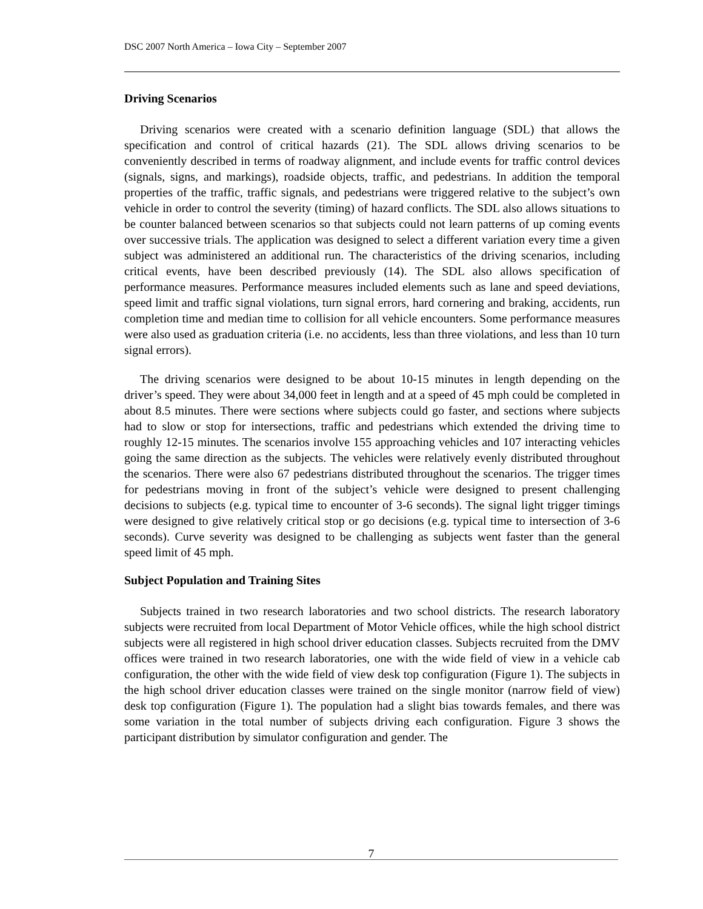DSC 2007 North America – Iowa City – September 2007
Driving Scenarios
Driving scenarios were created with a scenario definition language (SDL) that allows the specification and control of critical hazards (21). The SDL allows driving scenarios to be conveniently described in terms of roadway alignment, and include events for traffic control devices (signals, signs, and markings), roadside objects, traffic, and pedestrians. In addition the temporal properties of the traffic, traffic signals, and pedestrians were triggered relative to the subject’s own vehicle in order to control the severity (timing) of hazard conflicts. The SDL also allows situations to be counter balanced between scenarios so that subjects could not learn patterns of up coming events over successive trials. The application was designed to select a different variation every time a given subject was administered an additional run. The characteristics of the driving scenarios, including critical events, have been described previously (14). The SDL also allows specification of performance measures. Performance measures included elements such as lane and speed deviations, speed limit and traffic signal violations, turn signal errors, hard cornering and braking, accidents, run completion time and median time to collision for all vehicle encounters. Some performance measures were also used as graduation criteria (i.e. no accidents, less than three violations, and less than 10 turn signal errors).
The driving scenarios were designed to be about 10-15 minutes in length depending on the driver’s speed. They were about 34,000 feet in length and at a speed of 45 mph could be completed in about 8.5 minutes. There were sections where subjects could go faster, and sections where subjects had to slow or stop for intersections, traffic and pedestrians which extended the driving time to roughly 12-15 minutes. The scenarios involve 155 approaching vehicles and 107 interacting vehicles going the same direction as the subjects. The vehicles were relatively evenly distributed throughout the scenarios. There were also 67 pedestrians distributed throughout the scenarios. The trigger times for pedestrians moving in front of the subject’s vehicle were designed to present challenging decisions to subjects (e.g. typical time to encounter of 3-6 seconds). The signal light trigger timings were designed to give relatively critical stop or go decisions (e.g. typical time to intersection of 3-6 seconds). Curve severity was designed to be challenging as subjects went faster than the general speed limit of 45 mph.
Subject Population and Training Sites
Subjects trained in two research laboratories and two school districts. The research laboratory subjects were recruited from local Department of Motor Vehicle offices, while the high school district subjects were all registered in high school driver education classes. Subjects recruited from the DMV offices were trained in two research laboratories, one with the wide field of view in a vehicle cab configuration, the other with the wide field of view desk top configuration (Figure 1). The subjects in the high school driver education classes were trained on the single monitor (narrow field of view) desk top configuration (Figure 1). The population had a slight bias towards females, and there was some variation in the total number of subjects driving each configuration. Figure 3 shows the participant distribution by simulator configuration and gender. The
7